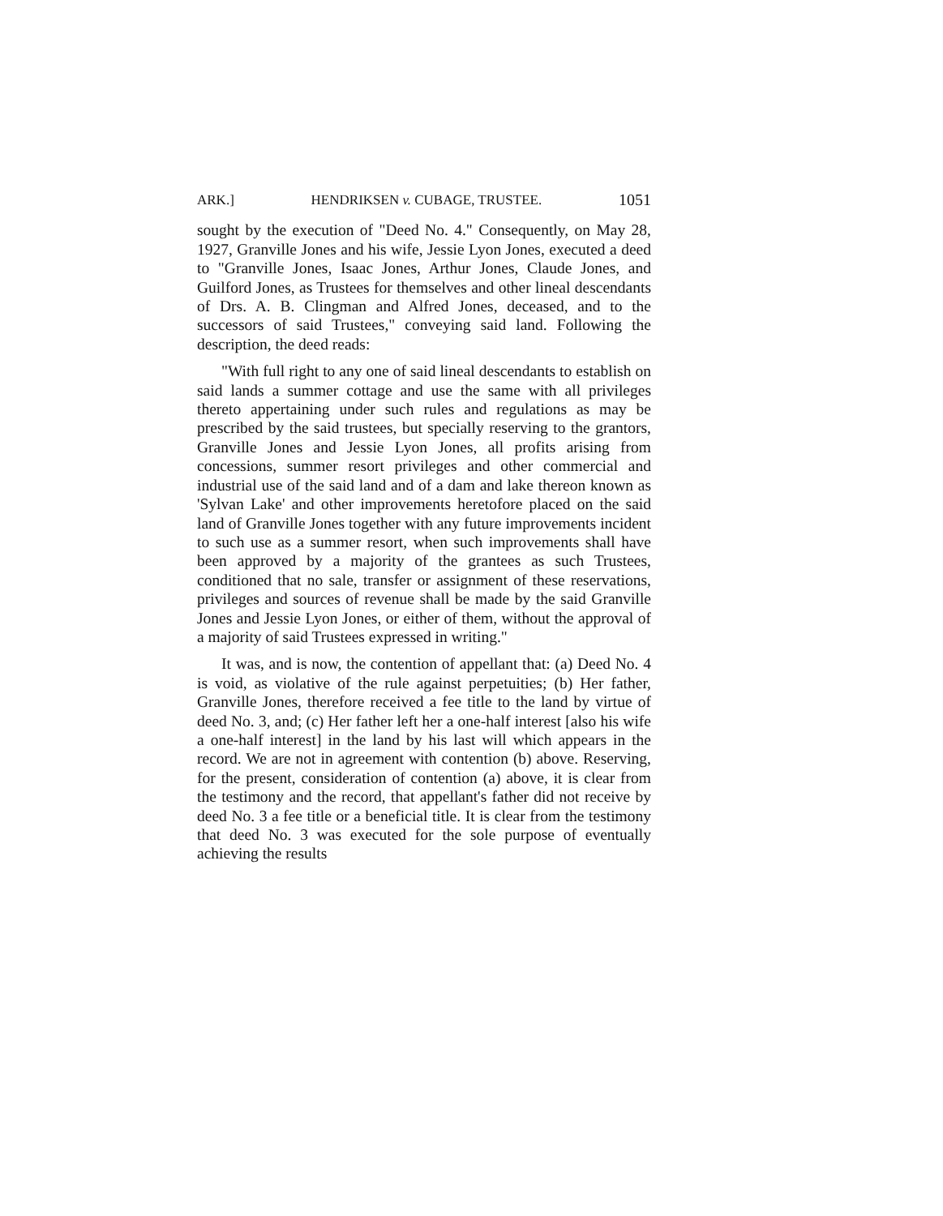ARK.] HENDRIKSEN v. CUBAGE, TRUSTEE. 1051
sought by the execution of "Deed No. 4." Consequently, on May 28, 1927, Granville Jones and his wife, Jessie Lyon Jones, executed a deed to "Granville Jones, Isaac Jones, Arthur Jones, Claude Jones, and Guilford Jones, as Trustees for themselves and other lineal descendants of Drs. A. B. Clingman and Alfred Jones, deceased, and to the successors of said Trustees," conveying said land. Following the description, the deed reads:
"With full right to any one of said lineal descendants to establish on said lands a summer cottage and use the same with all privileges thereto appertaining under such rules and regulations as may be prescribed by the said trustees, but specially reserving to the grantors, Granville Jones and Jessie Lyon Jones, all profits arising from concessions, summer resort privileges and other commercial and industrial use of the said land and of a dam and lake thereon known as 'Sylvan Lake' and other improvements heretofore placed on the said land of Granville Jones together with any future improvements incident to such use as a summer resort, when such improvements shall have been approved by a majority of the grantees as such Trustees, conditioned that no sale, transfer or assignment of these reservations, privileges and sources of revenue shall be made by the said Granville Jones and Jessie Lyon Jones, or either of them, without the approval of a majority of said Trustees expressed in writing."
It was, and is now, the contention of appellant that: (a) Deed No. 4 is void, as violative of the rule against perpetuities; (b) Her father, Granville Jones, therefore received a fee title to the land by virtue of deed No. 3, and; (c) Her father left her a one-half interest [also his wife a one-half interest] in the land by his last will which appears in the record. We are not in agreement with contention (b) above. Reserving, for the present, consideration of contention (a) above, it is clear from the testimony and the record, that appellant's father did not receive by deed No. 3 a fee title or a beneficial title. It is clear from the testimony that deed No. 3 was executed for the sole purpose of eventually achieving the results